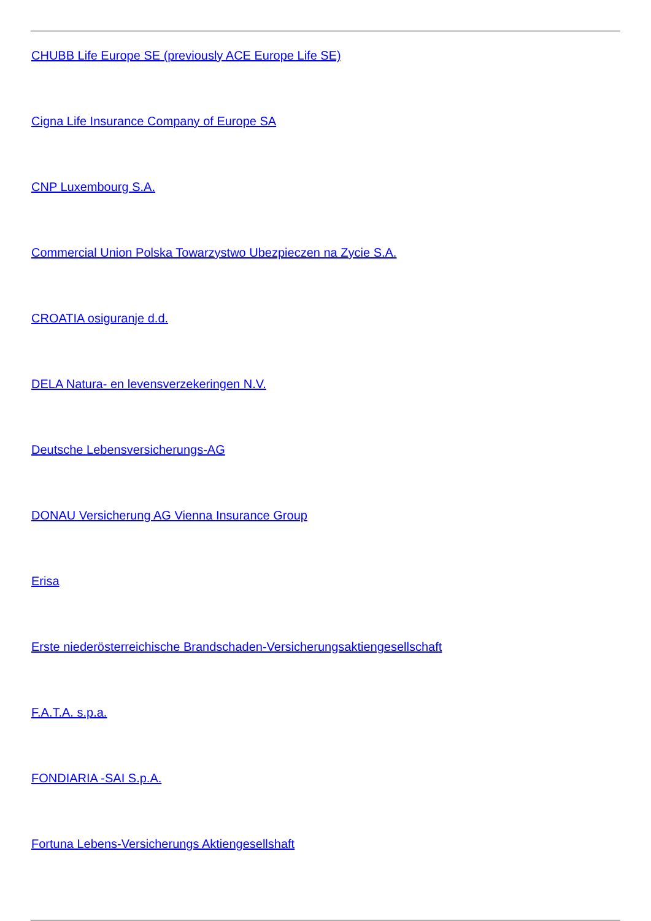CHUBB Life Europe SE (previously ACE Europe Life SE)
Cigna Life Insurance Company of Europe SA
CNP Luxembourg S.A.
Commercial Union Polska Towarzystwo Ubezpieczen na Zycie S.A.
CROATIA osiguranje d.d.
DELA Natura- en levensverzekeringen N.V.
Deutsche Lebensversicherungs-AG
DONAU Versicherung AG Vienna Insurance Group
Erisa
Erste niederösterreichische Brandschaden-Versicherungsaktiengesellschaft
F.A.T.A. s.p.a.
FONDIARIA -SAI S.p.A.
Fortuna Lebens-Versicherungs Aktiengesellshaft